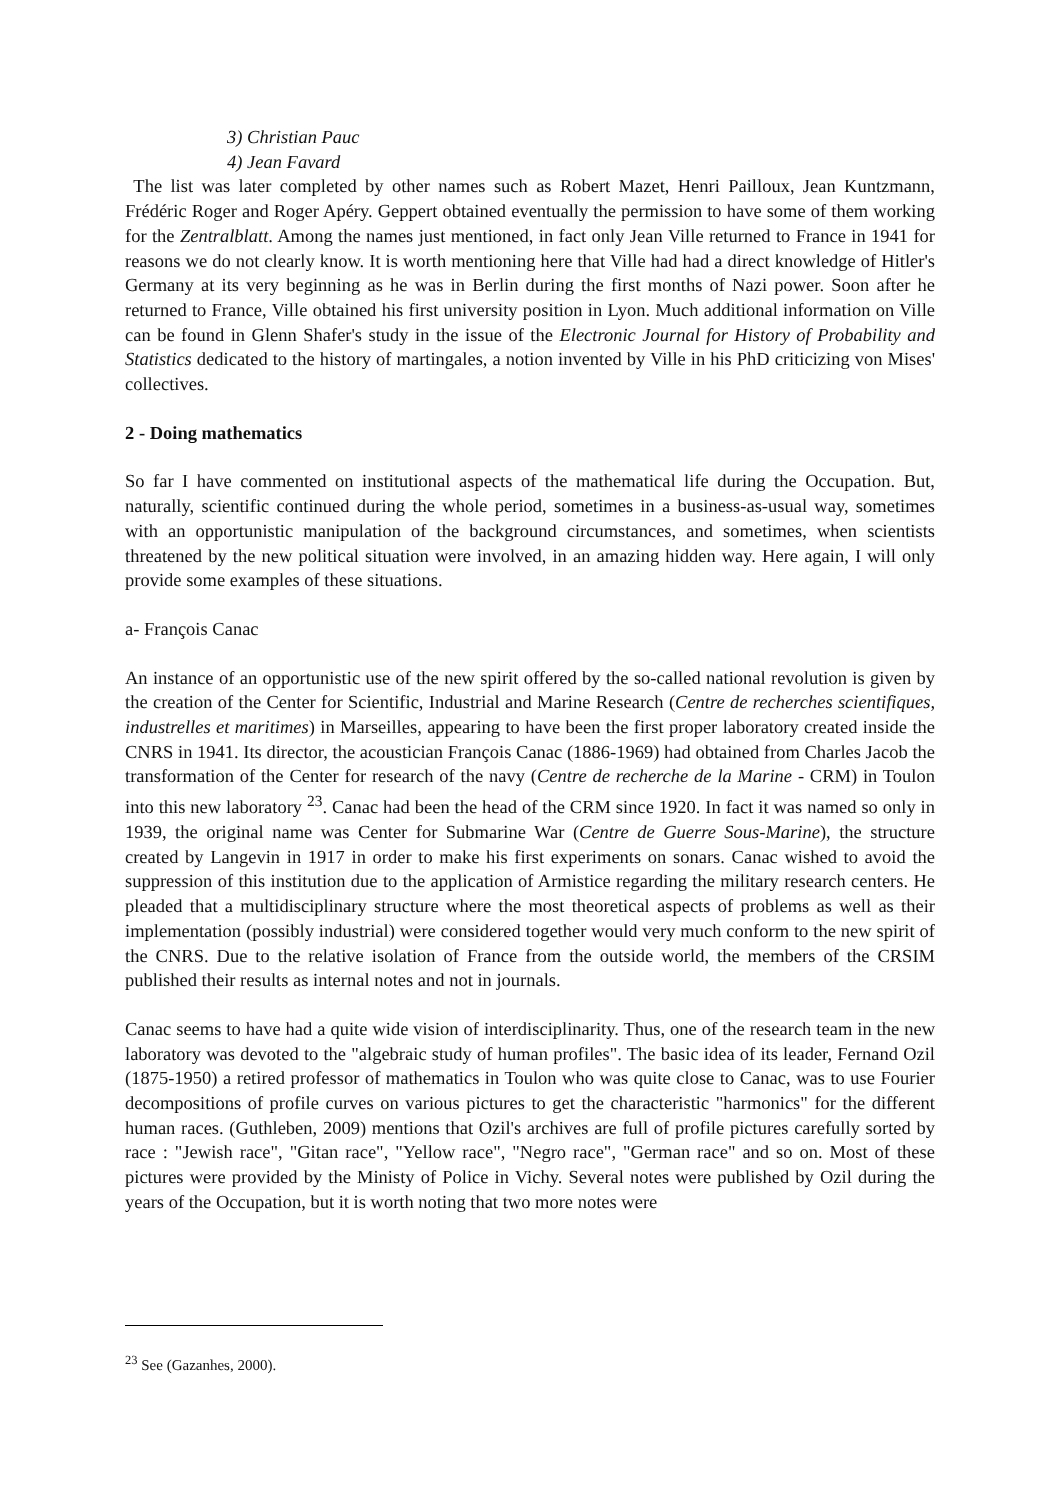3) Christian Pauc
4) Jean Favard
The list was later completed by other names such as Robert Mazet, Henri Pailloux, Jean Kuntzmann, Frédéric Roger and Roger Apéry. Geppert obtained eventually the permission to have some of them working for the Zentralblatt. Among the names just mentioned, in fact only Jean Ville returned to France in 1941 for reasons we do not clearly know. It is worth mentioning here that Ville had had a direct knowledge of Hitler's Germany at its very beginning as he was in Berlin during the first months of Nazi power. Soon after he returned to France, Ville obtained his first university position in Lyon. Much additional information on Ville can be found in Glenn Shafer's study in the issue of the Electronic Journal for History of Probability and Statistics dedicated to the history of martingales, a notion invented by Ville in his PhD criticizing von Mises' collectives.
2 - Doing mathematics
So far I have commented on institutional aspects of the mathematical life during the Occupation. But, naturally, scientific continued during the whole period, sometimes in a business-as-usual way, sometimes with an opportunistic manipulation of the background circumstances, and sometimes, when scientists threatened by the new political situation were involved, in an amazing hidden way. Here again, I will only provide some examples of these situations.
a- François Canac
An instance of an opportunistic use of the new spirit offered by the so-called national revolution is given by the creation of the Center for Scientific, Industrial and Marine Research (Centre de recherches scientifiques, industrelles et maritimes) in Marseilles, appearing to have been the first proper laboratory created inside the CNRS in 1941. Its director, the acoustician François Canac (1886-1969) had obtained from Charles Jacob the transformation of the Center for research of the navy (Centre de recherche de la Marine - CRM) in Toulon into this new laboratory <sup>23</sup>. Canac had been the head of the CRM since 1920. In fact it was named so only in 1939, the original name was Center for Submarine War (Centre de Guerre Sous-Marine), the structure created by Langevin in 1917 in order to make his first experiments on sonars. Canac wished to avoid the suppression of this institution due to the application of Armistice regarding the military research centers. He pleaded that a multidisciplinary structure where the most theoretical aspects of problems as well as their implementation (possibly industrial) were considered together would very much conform to the new spirit of the CNRS. Due to the relative isolation of France from the outside world, the members of the CRSIM published their results as internal notes and not in journals.
Canac seems to have had a quite wide vision of interdisciplinarity. Thus, one of the research team in the new laboratory was devoted to the "algebraic study of human profiles". The basic idea of its leader, Fernand Ozil (1875-1950) a retired professor of mathematics in Toulon who was quite close to Canac, was to use Fourier decompositions of profile curves on various pictures to get the characteristic "harmonics" for the different human races. (Guthleben, 2009) mentions that Ozil's archives are full of profile pictures carefully sorted by race : "Jewish race", "Gitan race", "Yellow race", "Negro race", "German race" and so on. Most of these pictures were provided by the Ministy of Police in Vichy. Several notes were published by Ozil during the years of the Occupation, but it is worth noting that two more notes were
<sup>23</sup> See (Gazanhes, 2000).